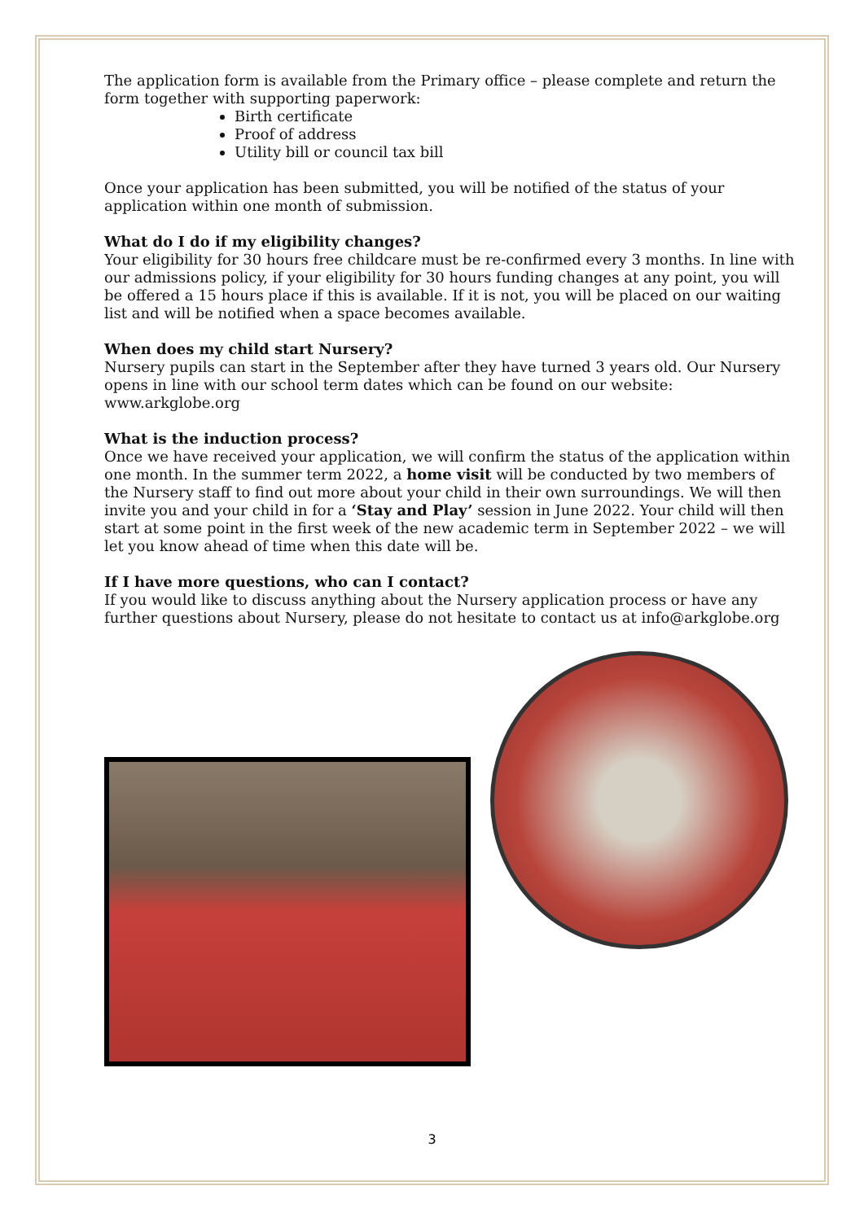The application form is available from the Primary office – please complete and return the form together with supporting paperwork:
Birth certificate
Proof of address
Utility bill or council tax bill
Once your application has been submitted, you will be notified of the status of your application within one month of submission.
What do I do if my eligibility changes?
Your eligibility for 30 hours free childcare must be re-confirmed every 3 months. In line with our admissions policy, if your eligibility for 30 hours funding changes at any point, you will be offered a 15 hours place if this is available. If it is not, you will be placed on our waiting list and will be notified when a space becomes available.
When does my child start Nursery?
Nursery pupils can start in the September after they have turned 3 years old. Our Nursery opens in line with our school term dates which can be found on our website: www.arkglobe.org
What is the induction process?
Once we have received your application, we will confirm the status of the application within one month. In the summer term 2022, a home visit will be conducted by two members of the Nursery staff to find out more about your child in their own surroundings. We will then invite you and your child in for a ‘Stay and Play’ session in June 2022. Your child will then start at some point in the first week of the new academic term in September 2022 – we will let you know ahead of time when this date will be.
If I have more questions, who can I contact?
If you would like to discuss anything about the Nursery application process or have any further questions about Nursery, please do not hesitate to contact us at info@arkglobe.org
3